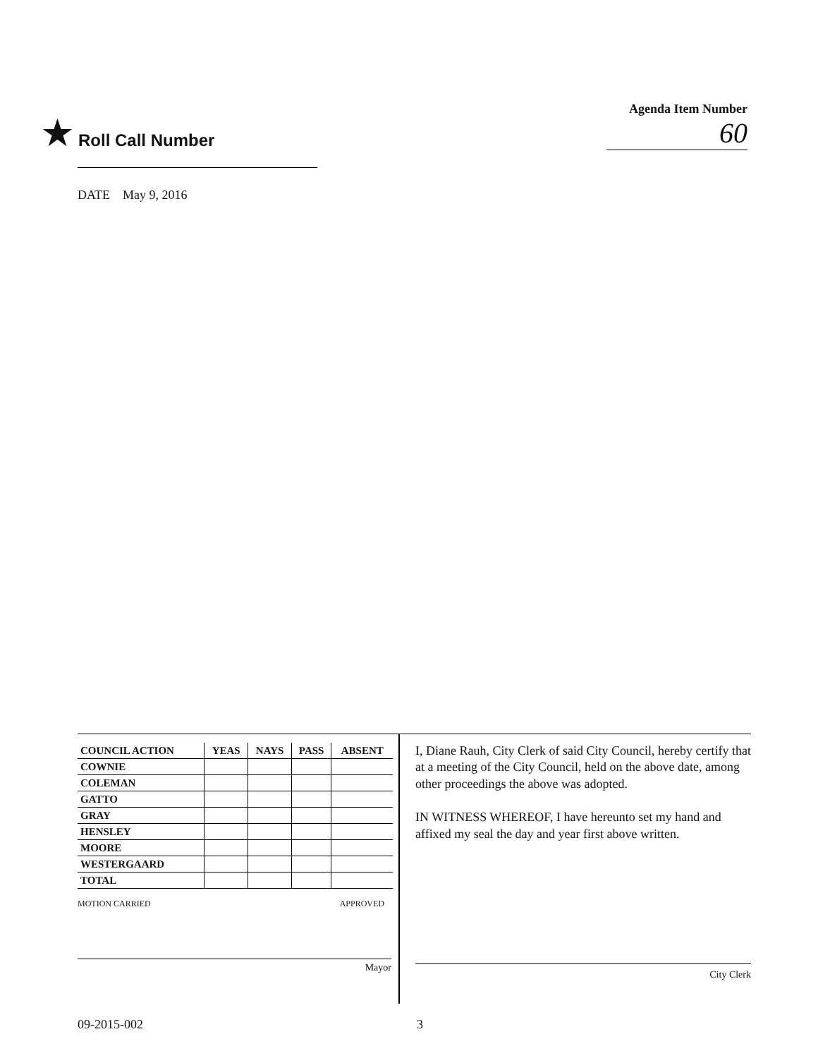★ Roll Call Number
Agenda Item Number
60
DATE May 9, 2016
| COUNCIL ACTION | YEAS | NAYS | PASS | ABSENT |
| --- | --- | --- | --- | --- |
| COWNIE | | | | |
| COLEMAN | | | | |
| GATTO | | | | |
| GRAY | | | | |
| HENSLEY | | | | |
| MOORE | | | | |
| WESTERGAARD | | | | |
| TOTAL | | | | |
MOTION CARRIED APPROVED
Mayor
I, Diane Rauh, City Clerk of said City Council, hereby certify that at a meeting of the City Council, held on the above date, among other proceedings the above was adopted.
IN WITNESS WHEREOF, I have hereunto set my hand and affixed my seal the day and year first above written.
City Clerk
09-2015-002 3